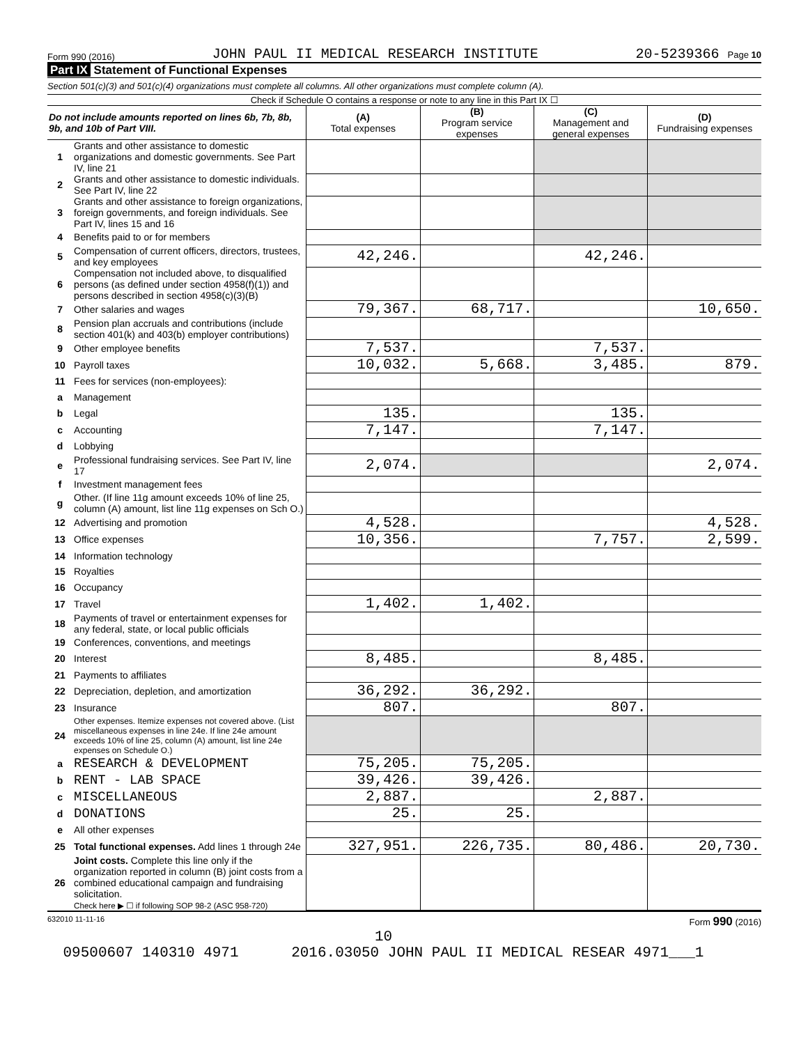Form 990 (2016) JOHN PAUL II MEDICAL RESEARCH INSTITUTE 20-5239366 Page 10
Part IX Statement of Functional Expenses
Section 501(c)(3) and 501(c)(4) organizations must complete all columns. All other organizations must complete column (A).
Check if Schedule O contains a response or note to any line in this Part IX ☐
| Do not include amounts reported on lines 6b, 7b, 8b, 9b, and 10b of Part VIII. | | (A) Total expenses | (B) Program service expenses | (C) Management and general expenses | (D) Fundraising expenses |
| --- | --- | --- | --- | --- | --- |
| 1 | Grants and other assistance to domestic organizations and domestic governments. See Part IV, line 21 | | | | |
| 2 | Grants and other assistance to domestic individuals. See Part IV, line 22 | | | | |
| 3 | Grants and other assistance to foreign organizations, foreign governments, and foreign individuals. See Part IV, lines 15 and 16 | | | | |
| 4 | Benefits paid to or for members | | | | |
| 5 | Compensation of current officers, directors, trustees, and key employees | 42,246. | | 42,246. | |
| 6 | Compensation not included above, to disqualified persons (as defined under section 4958(f)(1)) and persons described in section 4958(c)(3)(B) | | | | |
| 7 | Other salaries and wages | 79,367. | 68,717. | | 10,650. |
| 8 | Pension plan accruals and contributions (include section 401(k) and 403(b) employer contributions) | | | | |
| 9 | Other employee benefits | 7,537. | | 7,537. | |
| 10 | Payroll taxes | 10,032. | 5,668. | 3,485. | 879. |
| 11 | Fees for services (non-employees): | | | | |
| a | Management | | | | |
| b | Legal | 135. | | 135. | |
| c | Accounting | 7,147. | | 7,147. | |
| d | Lobbying | | | | |
| e | Professional fundraising services. See Part IV, line 17 | 2,074. | | | 2,074. |
| f | Investment management fees | | | | |
| g | Other. (If line 11g amount exceeds 10% of line 25, column (A) amount, list line 11g expenses on Sch O.) | | | | |
| 12 | Advertising and promotion | 4,528. | | | 4,528. |
| 13 | Office expenses | 10,356. | | 7,757. | 2,599. |
| 14 | Information technology | | | | |
| 15 | Royalties | | | | |
| 16 | Occupancy | | | | |
| 17 | Travel | 1,402. | 1,402. | | |
| 18 | Payments of travel or entertainment expenses for any federal, state, or local public officials | | | | |
| 19 | Conferences, conventions, and meetings | | | | |
| 20 | Interest | 8,485. | | 8,485. | |
| 21 | Payments to affiliates | | | | |
| 22 | Depreciation, depletion, and amortization | 36,292. | 36,292. | | |
| 23 | Insurance | 807. | | 807. | |
| 24 | Other expenses. Itemize expenses not covered above. (List miscellaneous expenses in line 24e. If line 24e amount exceeds 10% of line 25, column (A) amount, list line 24e expenses on Schedule O.) | | | | |
| a | RESEARCH & DEVELOPMENT | 75,205. | 75,205. | | |
| b | RENT - LAB SPACE | 39,426. | 39,426. | | |
| c | MISCELLANEOUS | 2,887. | | 2,887. | |
| d | DONATIONS | 25. | 25. | | |
| e | All other expenses | | | | |
| 25 | Total functional expenses. Add lines 1 through 24e | 327,951. | 226,735. | 80,486. | 20,730. |
| 26 | Joint costs. Complete this line only if the organization reported in column (B) joint costs from a combined educational campaign and fundraising solicitation. Check here ▶ ☐ if following SOP 98-2 (ASC 958-720) | | | | |
632010 11-11-16 Form 990 (2016)
10
09500607 140310 4971 2016.03050 JOHN PAUL II MEDICAL RESEAR 4971___1